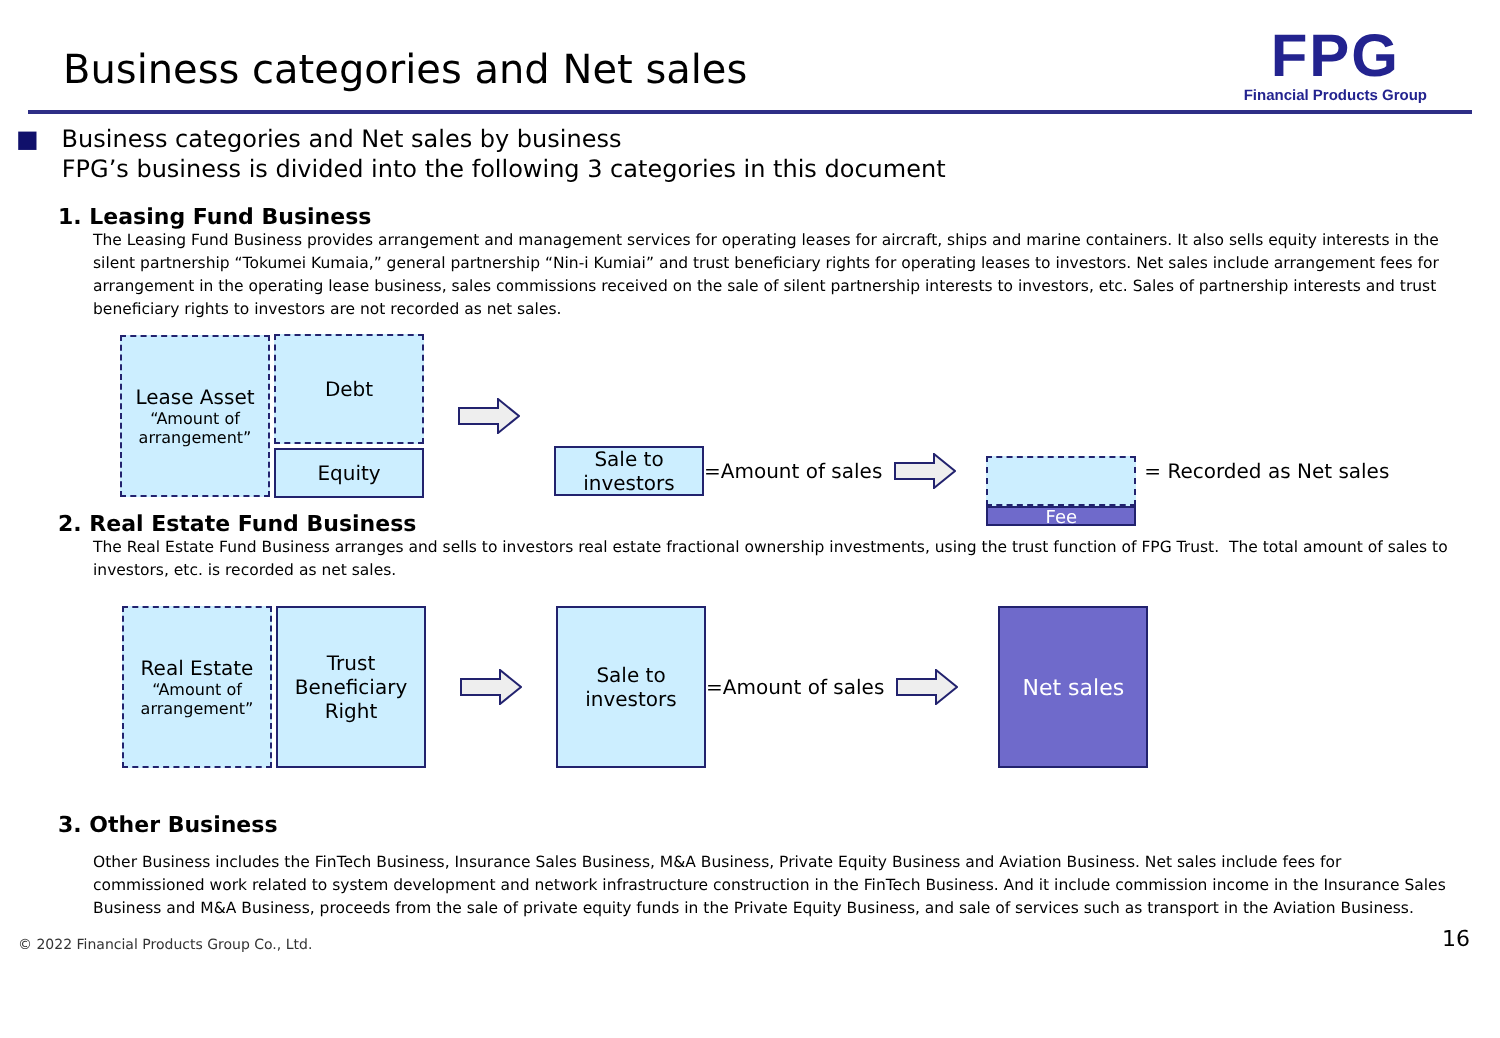Business categories and Net sales
FPG
Financial Products Group
■ Business categories and Net sales by business
FPG’s business is divided into the following 3 categories in this document
1. Leasing Fund Business
The Leasing Fund Business provides arrangement and management services for operating leases for aircraft, ships and marine containers. It also sells equity interests in the silent partnership “Tokumei Kumaia,” general partnership “Nin-i Kumiai” and trust beneficiary rights for operating leases to investors. Net sales include arrangement fees for arrangement in the operating lease business, sales commissions received on the sale of silent partnership interests to investors, etc. Sales of partnership interests and trust beneficiary rights to investors are not recorded as net sales.
Lease Asset
“Amount of arrangement”
Debt
Equity
Sale to investors
=Amount of sales
Fee
= Recorded as Net sales
2. Real Estate Fund Business
The Real Estate Fund Business arranges and sells to investors real estate fractional ownership investments, using the trust function of FPG Trust. The total amount of sales to investors, etc. is recorded as net sales.
Real Estate
“Amount of arrangement”
Trust Beneficiary Right
Sale to investors
=Amount of sales
Net sales
3. Other Business
Other Business includes the FinTech Business, Insurance Sales Business, M&A Business, Private Equity Business and Aviation Business. Net sales include fees for commissioned work related to system development and network infrastructure construction in the FinTech Business. And it include commission income in the Insurance Sales Business and M&A Business, proceeds from the sale of private equity funds in the Private Equity Business, and sale of services such as transport in the Aviation Business.
© 2022 Financial Products Group Co., Ltd. 16